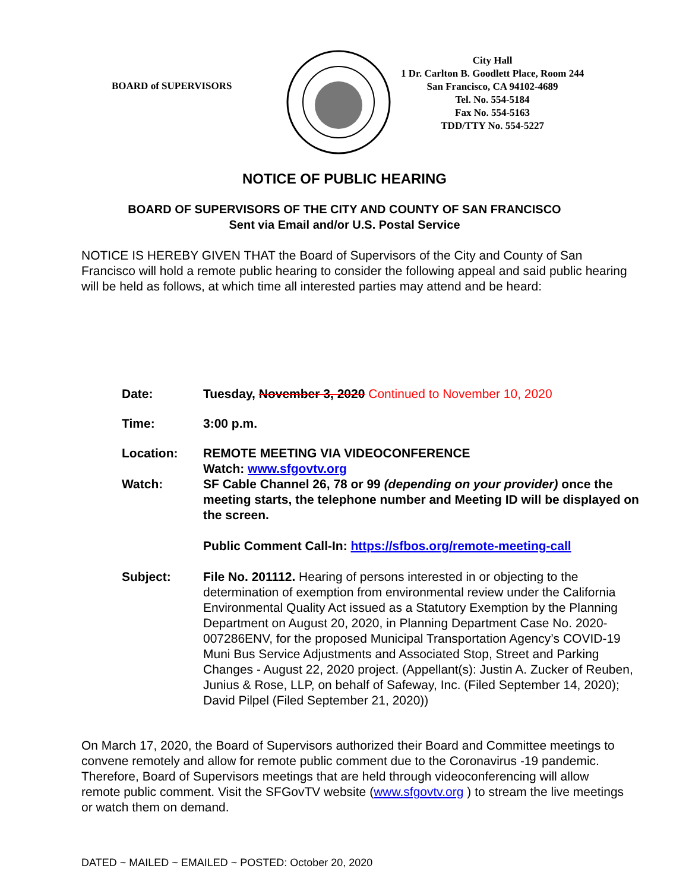BOARD of SUPERVISORS
City Hall
1 Dr. Carlton B. Goodlett Place, Room 244
San Francisco, CA 94102-4689
Tel. No. 554-5184
Fax No. 554-5163
TDD/TTY No. 554-5227
NOTICE OF PUBLIC HEARING
BOARD OF SUPERVISORS OF THE CITY AND COUNTY OF SAN FRANCISCO
Sent via Email and/or U.S. Postal Service
NOTICE IS HEREBY GIVEN THAT the Board of Supervisors of the City and County of San Francisco will hold a remote public hearing to consider the following appeal and said public hearing will be held as follows, at which time all interested parties may attend and be heard:
Date: Tuesday, November 3, 2020 Continued to November 10, 2020
Time: 3:00 p.m.
Location: REMOTE MEETING VIA VIDEOCONFERENCE
Watch: www.sfgovtv.org
Watch: SF Cable Channel 26, 78 or 99 (depending on your provider) once the meeting starts, the telephone number and Meeting ID will be displayed on the screen.
Public Comment Call-In: https://sfbos.org/remote-meeting-call
Subject: File No. 201112. Hearing of persons interested in or objecting to the determination of exemption from environmental review under the California Environmental Quality Act issued as a Statutory Exemption by the Planning Department on August 20, 2020, in Planning Department Case No. 2020-007286ENV, for the proposed Municipal Transportation Agency’s COVID-19 Muni Bus Service Adjustments and Associated Stop, Street and Parking Changes - August 22, 2020 project. (Appellant(s): Justin A. Zucker of Reuben, Junius & Rose, LLP, on behalf of Safeway, Inc. (Filed September 14, 2020); David Pilpel (Filed September 21, 2020))
On March 17, 2020, the Board of Supervisors authorized their Board and Committee meetings to convene remotely and allow for remote public comment due to the Coronavirus -19 pandemic. Therefore, Board of Supervisors meetings that are held through videoconferencing will allow remote public comment. Visit the SFGovTV website (www.sfgovtv.org ) to stream the live meetings or watch them on demand.
DATED ~ MAILED ~ EMAILED ~ POSTED: October 20, 2020